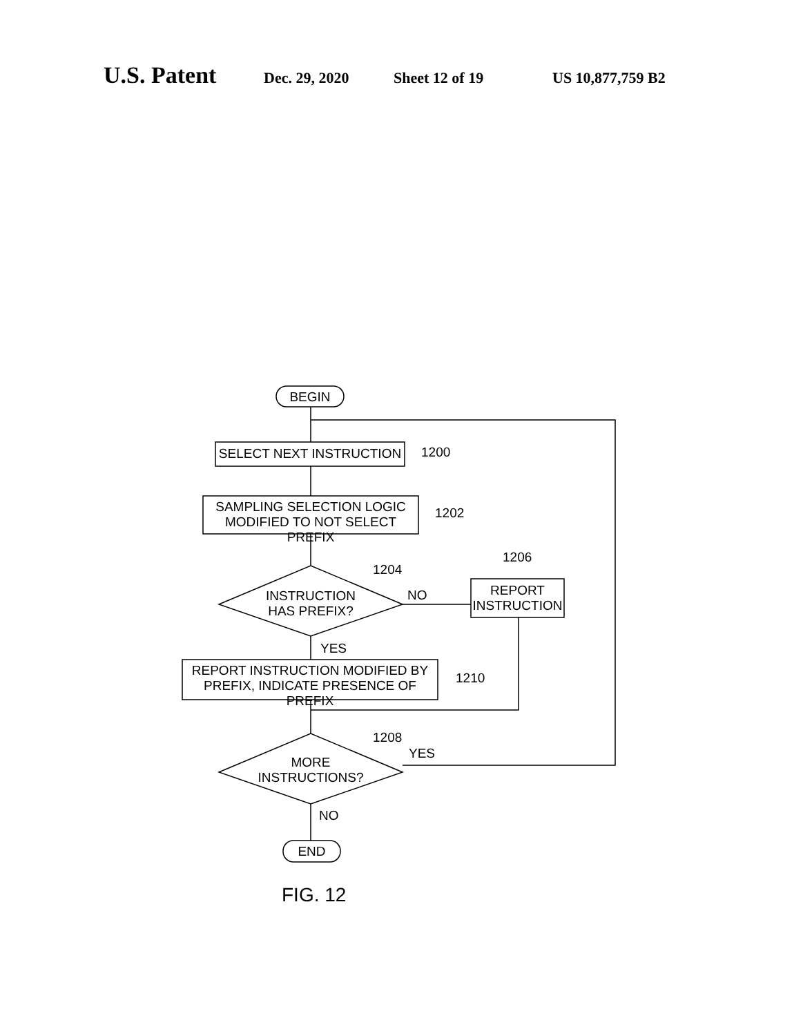U.S. Patent
Dec. 29, 2020 Sheet 12 of 19 US 10,877,759 B2
BEGIN
SELECT NEXT INSTRUCTION 1200
SAMPLING SELECTION LOGIC
MODIFIED TO NOT SELECT PREFIX
1202
1204
1206
INSTRUCTION
HAS PREFIX?
NO
REPORT
INSTRUCTION
YES
REPORT INSTRUCTION MODIFIED BY
PREFIX, INDICATE PRESENCE OF PREFIX
1210
1208
MORE
INSTRUCTIONS?
YES
NO
END
FIG. 12